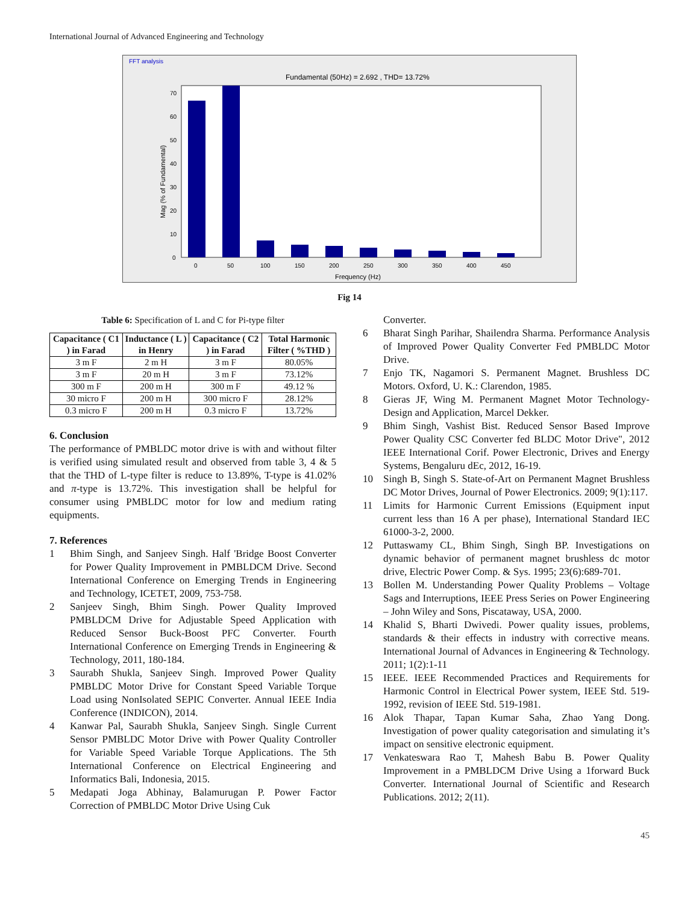International Journal of Advanced Engineering and Technology
FFT analysis
Fundamental (50Hz) = 2.692 , THD= 13.72%
70
60
50
40
30
20
10
0
0
50
100
150
200
250
300
350
400
450
Frequency (Hz)
Mag (% of Fundamental)
Fig 14
Table 6: Specification of L and C for Pi-type filter
| Capacitance ( C1 ) in Farad | Inductance ( L ) in Henry | Capacitance ( C2 ) in Farad | Total Harmonic Filter ( %THD ) |
| --- | --- | --- | --- |
| 3 m F | 2 m H | 3 m F | 80.05% |
| 3 m F | 20 m H | 3 m F | 73.12% |
| 300 m F | 200 m H | 300 m F | 49.12 % |
| 30 micro F | 200 m H | 300 micro F | 28.12% |
| 0.3 micro F | 200 m H | 0.3 micro F | 13.72% |
6. Conclusion
The performance of PMBLDC motor drive is with and without filter is verified using simulated result and observed from table 3, 4 & 5 that the THD of L-type filter is reduce to 13.89%, T-type is 41.02% and π-type is 13.72%. This investigation shall be helpful for consumer using PMBLDC motor for low and medium rating equipments.
7. References
1 Bhim Singh, and Sanjeev Singh. Half 'Bridge Boost Converter for Power Quality Improvement in PMBLDCM Drive. Second International Conference on Emerging Trends in Engineering and Technology, ICETET, 2009, 753-758.
2 Sanjeev Singh, Bhim Singh. Power Quality Improved PMBLDCM Drive for Adjustable Speed Application with Reduced Sensor Buck-Boost PFC Converter. Fourth International Conference on Emerging Trends in Engineering & Technology, 2011, 180-184.
3 Saurabh Shukla, Sanjeev Singh. Improved Power Quality PMBLDC Motor Drive for Constant Speed Variable Torque Load using NonIsolated SEPIC Converter. Annual IEEE India Conference (INDICON), 2014.
4 Kanwar Pal, Saurabh Shukla, Sanjeev Singh. Single Current Sensor PMBLDC Motor Drive with Power Quality Controller for Variable Speed Variable Torque Applications. The 5th International Conference on Electrical Engineering and Informatics Bali, Indonesia, 2015.
5 Medapati Joga Abhinay, Balamurugan P. Power Factor Correction of PMBLDC Motor Drive Using Cuk
Converter.
6 Bharat Singh Parihar, Shailendra Sharma. Performance Analysis of Improved Power Quality Converter Fed PMBLDC Motor Drive.
7 Enjo TK, Nagamori S. Permanent Magnet. Brushless DC Motors. Oxford, U. K.: Clarendon, 1985.
8 Gieras JF, Wing M. Permanent Magnet Motor Technology- Design and Application, Marcel Dekker.
9 Bhim Singh, Vashist Bist. Reduced Sensor Based Improve Power Quality CSC Converter fed BLDC Motor Drive", 2012 IEEE International Corif. Power Electronic, Drives and Energy Systems, Bengaluru dEc, 2012, 16-19.
10 Singh B, Singh S. State-of-Art on Permanent Magnet Brushless DC Motor Drives, Journal of Power Electronics. 2009; 9(1):117.
11 Limits for Harmonic Current Emissions (Equipment input current less than 16 A per phase), International Standard IEC 61000-3-2, 2000.
12 Puttaswamy CL, Bhim Singh, Singh BP. Investigations on dynamic behavior of permanent magnet brushless dc motor drive, Electric Power Comp. & Sys. 1995; 23(6):689-701.
13 Bollen M. Understanding Power Quality Problems – Voltage Sags and Interruptions, IEEE Press Series on Power Engineering – John Wiley and Sons, Piscataway, USA, 2000.
14 Khalid S, Bharti Dwivedi. Power quality issues, problems, standards & their effects in industry with corrective means. International Journal of Advances in Engineering & Technology. 2011; 1(2):1-11
15 IEEE. IEEE Recommended Practices and Requirements for Harmonic Control in Electrical Power system, IEEE Std. 519-1992, revision of IEEE Std. 519-1981.
16 Alok Thapar, Tapan Kumar Saha, Zhao Yang Dong. Investigation of power quality categorisation and simulating it’s impact on sensitive electronic equipment.
17 Venkateswara Rao T, Mahesh Babu B. Power Quality Improvement in a PMBLDCM Drive Using a 1forward Buck Converter. International Journal of Scientific and Research Publications. 2012; 2(11).
45